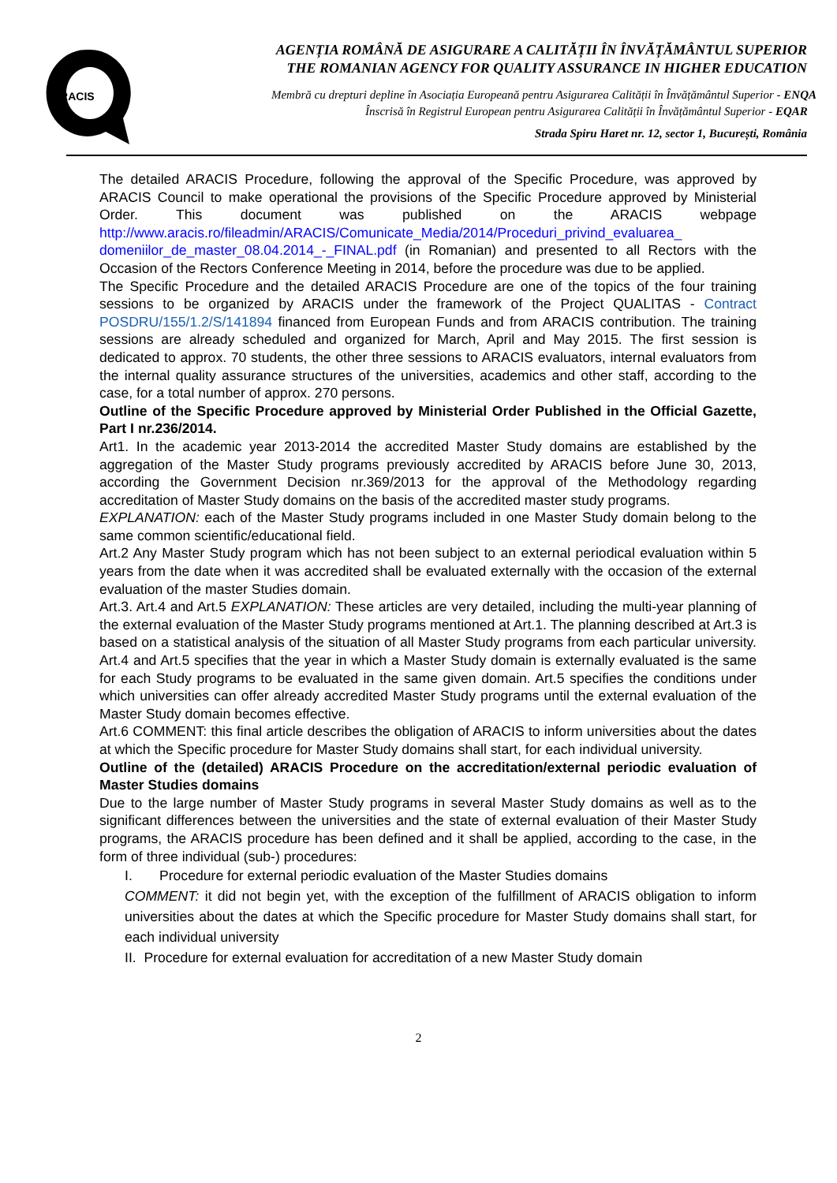ARACIS
AGENȚIA ROMÂNĂ DE ASIGURARE A CALITĂȚII ÎN ÎNVĂȚĂMÂNTUL SUPERIOR
THE ROMANIAN AGENCY FOR QUALITY ASSURANCE IN HIGHER EDUCATION
Membră cu drepturi depline în Asociația Europeană pentru Asigurarea Calității în Învățământul Superior - ENQA
Înscrisă în Registrul European pentru Asigurarea Calității în Învățământul Superior - EQAR
Strada Spiru Haret nr. 12, sector 1, București, România
The detailed ARACIS Procedure, following the approval of the Specific Procedure, was approved by ARACIS Council to make operational the provisions of the Specific Procedure approved by Ministerial Order. This document was published on the ARACIS webpage http://www.aracis.ro/fileadmin/ARACIS/Comunicate_Media/2014/Proceduri_privind_evaluarea_ domeniilor_de_master_08.04.2014_-_FINAL.pdf (in Romanian) and presented to all Rectors with the Occasion of the Rectors Conference Meeting in 2014, before the procedure was due to be applied.
The Specific Procedure and the detailed ARACIS Procedure are one of the topics of the four training sessions to be organized by ARACIS under the framework of the Project QUALITAS - Contract POSDRU/155/1.2/S/141894 financed from European Funds and from ARACIS contribution. The training sessions are already scheduled and organized for March, April and May 2015. The first session is dedicated to approx. 70 students, the other three sessions to ARACIS evaluators, internal evaluators from the internal quality assurance structures of the universities, academics and other staff, according to the case, for a total number of approx. 270 persons.
Outline of the Specific Procedure approved by Ministerial Order Published in the Official Gazette, Part I nr.236/2014.
Art1. In the academic year 2013-2014 the accredited Master Study domains are established by the aggregation of the Master Study programs previously accredited by ARACIS before June 30, 2013, according the Government Decision nr.369/2013 for the approval of the Methodology regarding accreditation of Master Study domains on the basis of the accredited master study programs.
EXPLANATION: each of the Master Study programs included in one Master Study domain belong to the same common scientific/educational field.
Art.2 Any Master Study program which has not been subject to an external periodical evaluation within 5 years from the date when it was accredited shall be evaluated externally with the occasion of the external evaluation of the master Studies domain.
Art.3. Art.4 and Art.5 EXPLANATION: These articles are very detailed, including the multi-year planning of the external evaluation of the Master Study programs mentioned at Art.1. The planning described at Art.3 is based on a statistical analysis of the situation of all Master Study programs from each particular university. Art.4 and Art.5 specifies that the year in which a Master Study domain is externally evaluated is the same for each Study programs to be evaluated in the same given domain. Art.5 specifies the conditions under which universities can offer already accredited Master Study programs until the external evaluation of the Master Study domain becomes effective.
Art.6 COMMENT: this final article describes the obligation of ARACIS to inform universities about the dates at which the Specific procedure for Master Study domains shall start, for each individual university.
Outline of the (detailed) ARACIS Procedure on the accreditation/external periodic evaluation of Master Studies domains
Due to the large number of Master Study programs in several Master Study domains as well as to the significant differences between the universities and the state of external evaluation of their Master Study programs, the ARACIS procedure has been defined and it shall be applied, according to the case, in the form of three individual (sub-) procedures:
I. Procedure for external periodic evaluation of the Master Studies domains
COMMENT: it did not begin yet, with the exception of the fulfillment of ARACIS obligation to inform universities about the dates at which the Specific procedure for Master Study domains shall start, for each individual university
II. Procedure for external evaluation for accreditation of a new Master Study domain
2